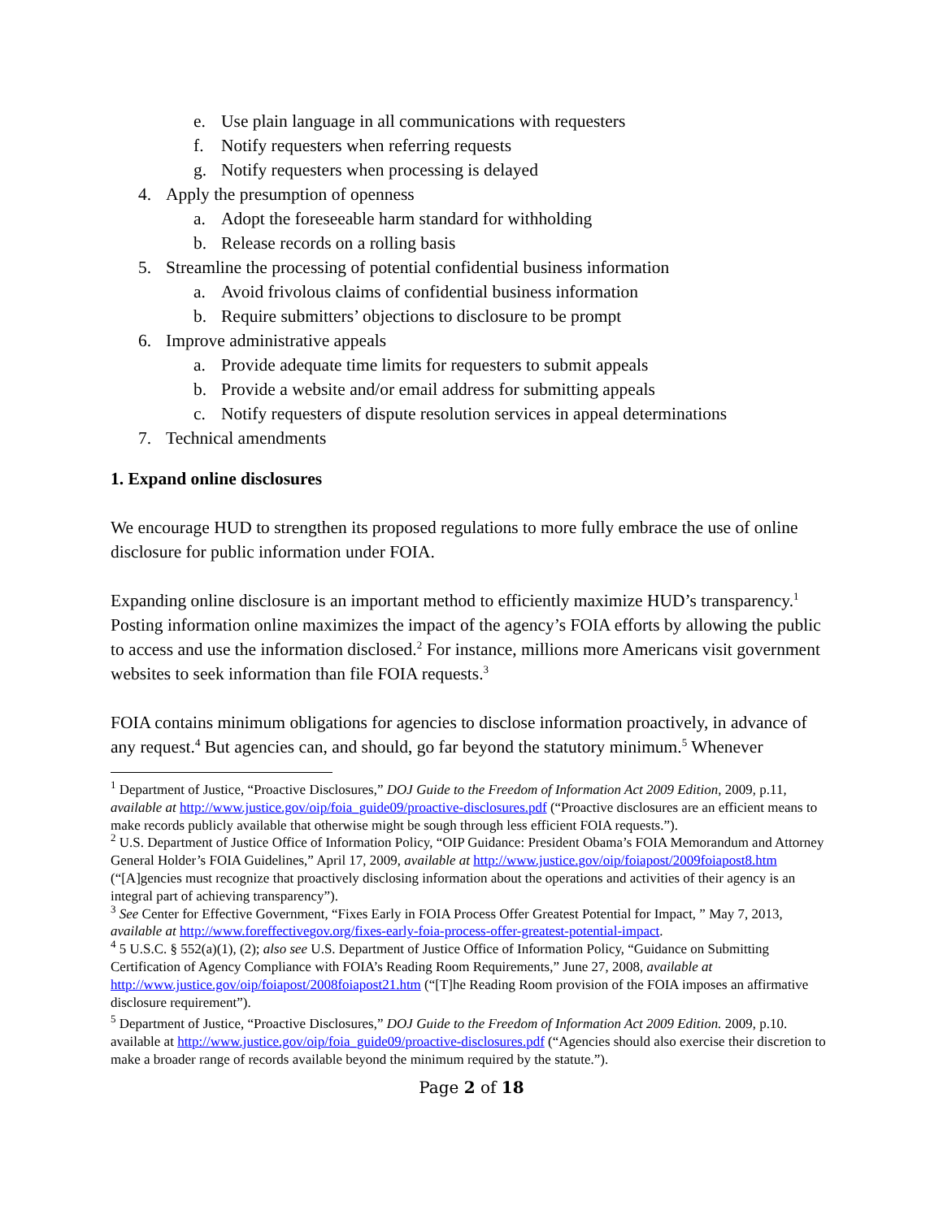e. Use plain language in all communications with requesters
f. Notify requesters when referring requests
g. Notify requesters when processing is delayed
4. Apply the presumption of openness
a. Adopt the foreseeable harm standard for withholding
b. Release records on a rolling basis
5. Streamline the processing of potential confidential business information
a. Avoid frivolous claims of confidential business information
b. Require submitters’ objections to disclosure to be prompt
6. Improve administrative appeals
a. Provide adequate time limits for requesters to submit appeals
b. Provide a website and/or email address for submitting appeals
c. Notify requesters of dispute resolution services in appeal determinations
7. Technical amendments
1. Expand online disclosures
We encourage HUD to strengthen its proposed regulations to more fully embrace the use of online disclosure for public information under FOIA.
Expanding online disclosure is an important method to efficiently maximize HUD’s transparency.<sup>1</sup> Posting information online maximizes the impact of the agency’s FOIA efforts by allowing the public to access and use the information disclosed.<sup>2</sup> For instance, millions more Americans visit government websites to seek information than file FOIA requests.<sup>3</sup>
FOIA contains minimum obligations for agencies to disclose information proactively, in advance of any request.<sup>4</sup> But agencies can, and should, go far beyond the statutory minimum.<sup>5</sup> Whenever
<sup>1</sup> Department of Justice, “Proactive Disclosures,” DOJ Guide to the Freedom of Information Act 2009 Edition, 2009, p.11, available at http://www.justice.gov/oip/foia_guide09/proactive-disclosures.pdf (“Proactive disclosures are an efficient means to make records publicly available that otherwise might be sough through less efficient FOIA requests.”).
<sup>2</sup> U.S. Department of Justice Office of Information Policy, “OIP Guidance: President Obama’s FOIA Memorandum and Attorney General Holder’s FOIA Guidelines,” April 17, 2009, available at http://www.justice.gov/oip/foiapost/2009foiapost8.htm (“[A]gencies must recognize that proactively disclosing information about the operations and activities of their agency is an integral part of achieving transparency”).
<sup>3</sup> See Center for Effective Government, “Fixes Early in FOIA Process Offer Greatest Potential for Impact, ” May 7, 2013, available at http://www.foreffectivegov.org/fixes-early-foia-process-offer-greatest-potential-impact.
<sup>4</sup> 5 U.S.C. § 552(a)(1), (2); also see U.S. Department of Justice Office of Information Policy, “Guidance on Submitting Certification of Agency Compliance with FOIA’s Reading Room Requirements,” June 27, 2008, available at http://www.justice.gov/oip/foiapost/2008foiapost21.htm (“[T]he Reading Room provision of the FOIA imposes an affirmative disclosure requirement”).
<sup>5</sup> Department of Justice, “Proactive Disclosures,” DOJ Guide to the Freedom of Information Act 2009 Edition. 2009, p.10. available at http://www.justice.gov/oip/foia_guide09/proactive-disclosures.pdf (“Agencies should also exercise their discretion to make a broader range of records available beyond the minimum required by the statute.”).
Page 2 of 18